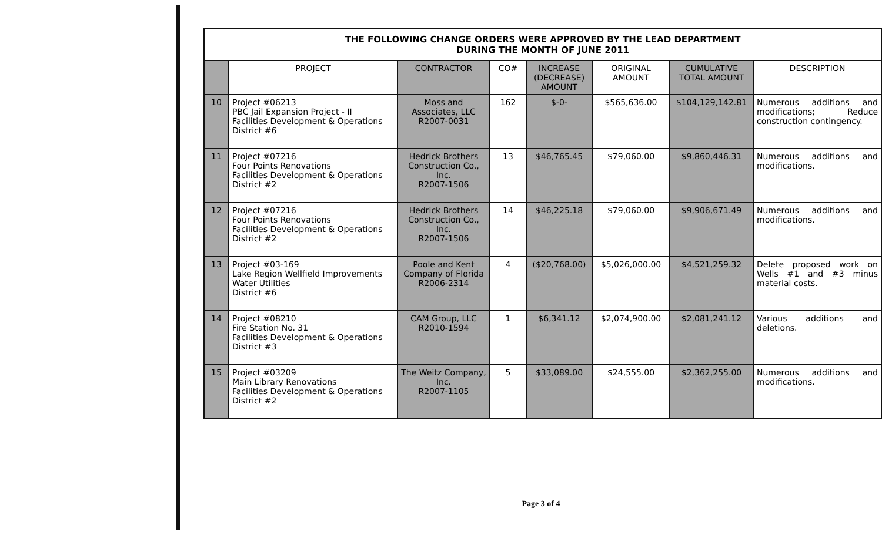| THE FOLLOWING CHANGE ORDERS WERE APPROVED BY THE LEAD DEPARTMENT DURING THE MONTH OF JUNE 2011 | | | | | | | |
| | PROJECT | CONTRACTOR | CO# | INCREASE (DECREASE) AMOUNT | ORIGINAL AMOUNT | CUMULATIVE TOTAL AMOUNT | DESCRIPTION |
| 10 | Project #06213 PBC Jail Expansion Project - II Facilities Development & Operations District #6 | Moss and Associates, LLC R2007-0031 | 162 | $-0- | $565,636.00 | $104,129,142.81 | Numerous additions and modifications; Reduce construction contingency. |
| 11 | Project #07216 Four Points Renovations Facilities Development & Operations District #2 | Hedrick Brothers Construction Co., Inc. R2007-1506 | 13 | $46,765.45 | $79,060.00 | $9,860,446.31 | Numerous additions and modifications. |
| 12 | Project #07216 Four Points Renovations Facilities Development & Operations District #2 | Hedrick Brothers Construction Co., Inc. R2007-1506 | 14 | $46,225.18 | $79,060.00 | $9,906,671.49 | Numerous additions and modifications. |
| 13 | Project #03-169 Lake Region Wellfield Improvements Water Utilities District #6 | Poole and Kent Company of Florida R2006-2314 | 4 | ($20,768.00) | $5,026,000.00 | $4,521,259.32 | Delete proposed work on Wells #1 and #3 minus material costs. |
| 14 | Project #08210 Fire Station No. 31 Facilities Development & Operations District #3 | CAM Group, LLC R2010-1594 | 1 | $6,341.12 | $2,074,900.00 | $2,081,241.12 | Various additions and deletions. |
| 15 | Project #03209 Main Library Renovations Facilities Development & Operations District #2 | The Weitz Company, Inc. R2007-1105 | 5 | $33,089.00 | $24,555.00 | $2,362,255.00 | Numerous additions and modifications. |
Page 3 of 4